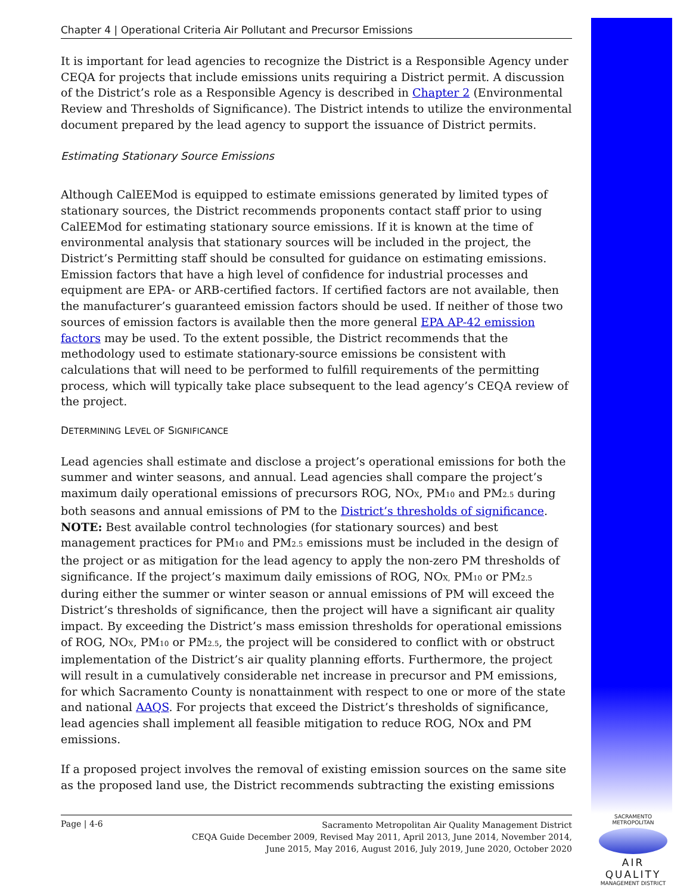Chapter 4 | Operational Criteria Air Pollutant and Precursor Emissions
It is important for lead agencies to recognize the District is a Responsible Agency under CEQA for projects that include emissions units requiring a District permit. A discussion of the District’s role as a Responsible Agency is described in Chapter 2 (Environmental Review and Thresholds of Significance). The District intends to utilize the environmental document prepared by the lead agency to support the issuance of District permits.
Estimating Stationary Source Emissions
Although CalEEMod is equipped to estimate emissions generated by limited types of stationary sources, the District recommends proponents contact staff prior to using CalEEMod for estimating stationary source emissions. If it is known at the time of environmental analysis that stationary sources will be included in the project, the District’s Permitting staff should be consulted for guidance on estimating emissions. Emission factors that have a high level of confidence for industrial processes and equipment are EPA- or ARB-certified factors. If certified factors are not available, then the manufacturer’s guaranteed emission factors should be used. If neither of those two sources of emission factors is available then the more general EPA AP-42 emission factors may be used. To the extent possible, the District recommends that the methodology used to estimate stationary-source emissions be consistent with calculations that will need to be performed to fulfill requirements of the permitting process, which will typically take place subsequent to the lead agency’s CEQA review of the project.
DETERMINING LEVEL OF SIGNIFICANCE
Lead agencies shall estimate and disclose a project’s operational emissions for both the summer and winter seasons, and annual. Lead agencies shall compare the project’s maximum daily operational emissions of precursors ROG, NO<sub>X</sub>, PM<sub>10</sub> and PM<sub>2.5</sub> during both seasons and annual emissions of PM to the District’s thresholds of significance. NOTE: Best available control technologies (for stationary sources) and best management practices for PM<sub>10</sub> and PM<sub>2.5</sub> emissions must be included in the design of the project or as mitigation for the lead agency to apply the non-zero PM thresholds of significance. If the project’s maximum daily emissions of ROG, NO<sub>X,</sub> PM<sub>10</sub> or PM<sub>2.5</sub> during either the summer or winter season or annual emissions of PM will exceed the District’s thresholds of significance, then the project will have a significant air quality impact. By exceeding the District’s mass emission thresholds for operational emissions of ROG, NO<sub>X</sub>, PM<sub>10</sub> or PM<sub>2.5</sub>, the project will be considered to conflict with or obstruct implementation of the District’s air quality planning efforts. Furthermore, the project will result in a cumulatively considerable net increase in precursor and PM emissions, for which Sacramento County is nonattainment with respect to one or more of the state and national AAQS. For projects that exceed the District’s thresholds of significance, lead agencies shall implement all feasible mitigation to reduce ROG, NOx and PM emissions.
If a proposed project involves the removal of existing emission sources on the same site as the proposed land use, the District recommends subtracting the existing emissions
Page | 4-6
Sacramento Metropolitan Air Quality Management District
CEQA Guide December 2009, Revised May 2011, April 2013, June 2014, November 2014,
June 2015, May 2016, August 2016, July 2019, June 2020, October 2020
SACRAMENTO METROPOLITAN
AIR QUALITY
MANAGEMENT DISTRICT